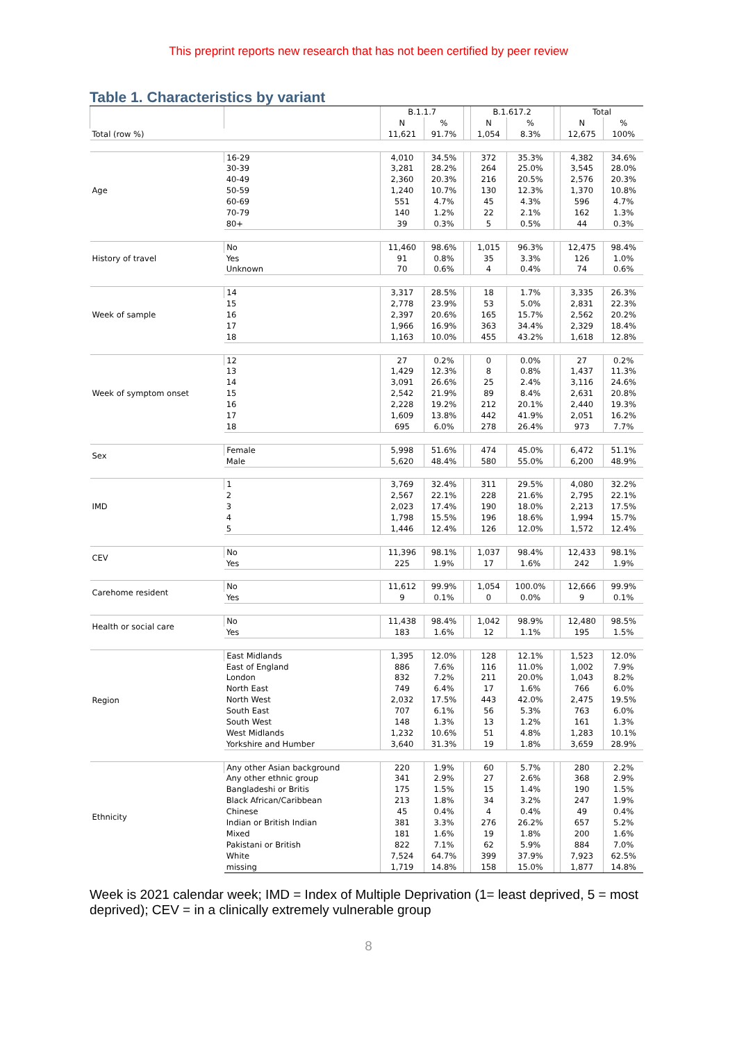This preprint reports new research that has not been certified by peer review
Table 1. Characteristics by variant
| | | B.1.1.7 | | | B.1.617.2 | | | Total | |
| --- | --- | --- | --- | --- | --- | --- | --- | --- | --- |
| | | N | % | | N | % | | N | % |
| Total (row %) | | 11,621 | 91.7% | | 1,054 | 8.3% | | 12,675 | 100% |
| Age | 16-29 | 4,010 | 34.5% | | 372 | 35.3% | | 4,382 | 34.6% |
| | 30-39 | 3,281 | 28.2% | | 264 | 25.0% | | 3,545 | 28.0% |
| | 40-49 | 2,360 | 20.3% | | 216 | 20.5% | | 2,576 | 20.3% |
| | 50-59 | 1,240 | 10.7% | | 130 | 12.3% | | 1,370 | 10.8% |
| | 60-69 | 551 | 4.7% | | 45 | 4.3% | | 596 | 4.7% |
| | 70-79 | 140 | 1.2% | | 22 | 2.1% | | 162 | 1.3% |
| | 80+ | 39 | 0.3% | | 5 | 0.5% | | 44 | 0.3% |
| History of travel | No | 11,460 | 98.6% | | 1,015 | 96.3% | | 12,475 | 98.4% |
| | Yes | 91 | 0.8% | | 35 | 3.3% | | 126 | 1.0% |
| | Unknown | 70 | 0.6% | | 4 | 0.4% | | 74 | 0.6% |
| Week of sample | 14 | 3,317 | 28.5% | | 18 | 1.7% | | 3,335 | 26.3% |
| | 15 | 2,778 | 23.9% | | 53 | 5.0% | | 2,831 | 22.3% |
| | 16 | 2,397 | 20.6% | | 165 | 15.7% | | 2,562 | 20.2% |
| | 17 | 1,966 | 16.9% | | 363 | 34.4% | | 2,329 | 18.4% |
| | 18 | 1,163 | 10.0% | | 455 | 43.2% | | 1,618 | 12.8% |
| Week of symptom onset | 12 | 27 | 0.2% | | 0 | 0.0% | | 27 | 0.2% |
| | 13 | 1,429 | 12.3% | | 8 | 0.8% | | 1,437 | 11.3% |
| | 14 | 3,091 | 26.6% | | 25 | 2.4% | | 3,116 | 24.6% |
| | 15 | 2,542 | 21.9% | | 89 | 8.4% | | 2,631 | 20.8% |
| | 16 | 2,228 | 19.2% | | 212 | 20.1% | | 2,440 | 19.3% |
| | 17 | 1,609 | 13.8% | | 442 | 41.9% | | 2,051 | 16.2% |
| | 18 | 695 | 6.0% | | 278 | 26.4% | | 973 | 7.7% |
| Sex | Female | 5,998 | 51.6% | | 474 | 45.0% | | 6,472 | 51.1% |
| | Male | 5,620 | 48.4% | | 580 | 55.0% | | 6,200 | 48.9% |
| IMD | 1 | 3,769 | 32.4% | | 311 | 29.5% | | 4,080 | 32.2% |
| | 2 | 2,567 | 22.1% | | 228 | 21.6% | | 2,795 | 22.1% |
| | 3 | 2,023 | 17.4% | | 190 | 18.0% | | 2,213 | 17.5% |
| | 4 | 1,798 | 15.5% | | 196 | 18.6% | | 1,994 | 15.7% |
| | 5 | 1,446 | 12.4% | | 126 | 12.0% | | 1,572 | 12.4% |
| CEV | No | 11,396 | 98.1% | | 1,037 | 98.4% | | 12,433 | 98.1% |
| | Yes | 225 | 1.9% | | 17 | 1.6% | | 242 | 1.9% |
| Carehome resident | No | 11,612 | 99.9% | | 1,054 | 100.0% | | 12,666 | 99.9% |
| | Yes | 9 | 0.1% | | 0 | 0.0% | | 9 | 0.1% |
| Health or social care | No | 11,438 | 98.4% | | 1,042 | 98.9% | | 12,480 | 98.5% |
| | Yes | 183 | 1.6% | | 12 | 1.1% | | 195 | 1.5% |
| Region | East Midlands | 1,395 | 12.0% | | 128 | 12.1% | | 1,523 | 12.0% |
| | East of England | 886 | 7.6% | | 116 | 11.0% | | 1,002 | 7.9% |
| | London | 832 | 7.2% | | 211 | 20.0% | | 1,043 | 8.2% |
| | North East | 749 | 6.4% | | 17 | 1.6% | | 766 | 6.0% |
| | North West | 2,032 | 17.5% | | 443 | 42.0% | | 2,475 | 19.5% |
| | South East | 707 | 6.1% | | 56 | 5.3% | | 763 | 6.0% |
| | South West | 148 | 1.3% | | 13 | 1.2% | | 161 | 1.3% |
| | West Midlands | 1,232 | 10.6% | | 51 | 4.8% | | 1,283 | 10.1% |
| | Yorkshire and Humber | 3,640 | 31.3% | | 19 | 1.8% | | 3,659 | 28.9% |
| Ethnicity | Any other Asian background | 220 | 1.9% | | 60 | 5.7% | | 280 | 2.2% |
| | Any other ethnic group | 341 | 2.9% | | 27 | 2.6% | | 368 | 2.9% |
| | Bangladeshi or Britis | 175 | 1.5% | | 15 | 1.4% | | 190 | 1.5% |
| | Black African/Caribbean | 213 | 1.8% | | 34 | 3.2% | | 247 | 1.9% |
| | Chinese | 45 | 0.4% | | 4 | 0.4% | | 49 | 0.4% |
| | Indian or British Indian | 381 | 3.3% | | 276 | 26.2% | | 657 | 5.2% |
| | Mixed | 181 | 1.6% | | 19 | 1.8% | | 200 | 1.6% |
| | Pakistani or British | 822 | 7.1% | | 62 | 5.9% | | 884 | 7.0% |
| | White | 7,524 | 64.7% | | 399 | 37.9% | | 7,923 | 62.5% |
| | missing | 1,719 | 14.8% | | 158 | 15.0% | | 1,877 | 14.8% |
Week is 2021 calendar week; IMD = Index of Multiple Deprivation (1= least deprived, 5 = most deprived); CEV = in a clinically extremely vulnerable group
8